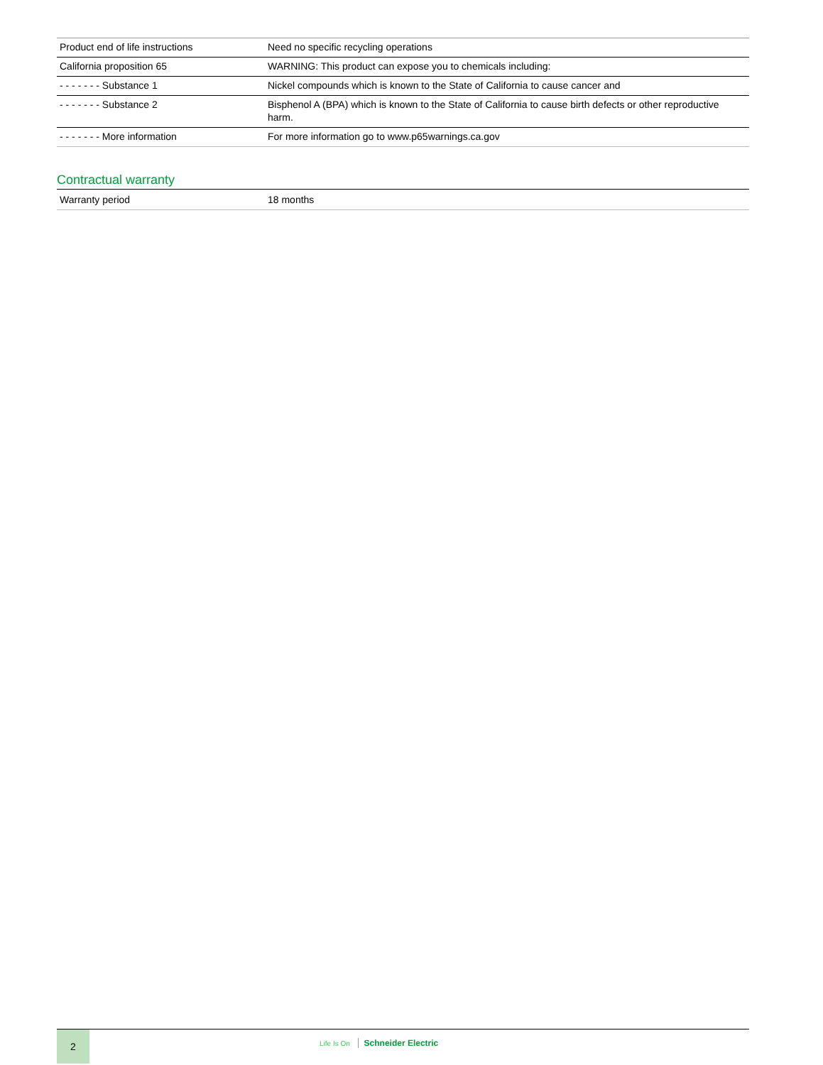| Product end of life instructions | Need no specific recycling operations |
| California proposition 65 | WARNING: This product can expose you to chemicals including: |
| - - - - - - - Substance 1 | Nickel compounds which is known to the State of California to cause cancer and |
| - - - - - - - Substance 2 | Bisphenol A (BPA) which is known to the State of California to cause birth defects or other reproductive harm. |
| - - - - - - - More information | For more information go to www.p65warnings.ca.gov |
Contractual warranty
| Warranty period | 18 months |
2
Life Is On Schneider Electric